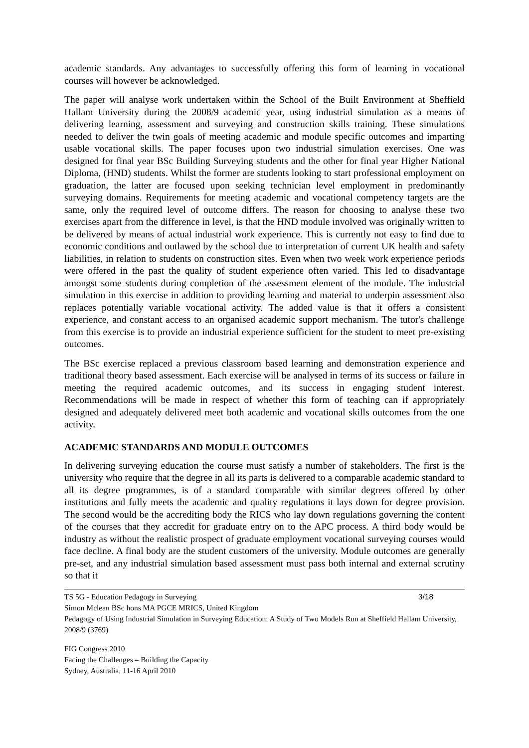academic standards. Any advantages to successfully offering this form of learning in vocational courses will however be acknowledged.
The paper will analyse work undertaken within the School of the Built Environment at Sheffield Hallam University during the 2008/9 academic year, using industrial simulation as a means of delivering learning, assessment and surveying and construction skills training. These simulations needed to deliver the twin goals of meeting academic and module specific outcomes and imparting usable vocational skills. The paper focuses upon two industrial simulation exercises. One was designed for final year BSc Building Surveying students and the other for final year Higher National Diploma, (HND) students. Whilst the former are students looking to start professional employment on graduation, the latter are focused upon seeking technician level employment in predominantly surveying domains. Requirements for meeting academic and vocational competency targets are the same, only the required level of outcome differs. The reason for choosing to analyse these two exercises apart from the difference in level, is that the HND module involved was originally written to be delivered by means of actual industrial work experience. This is currently not easy to find due to economic conditions and outlawed by the school due to interpretation of current UK health and safety liabilities, in relation to students on construction sites. Even when two week work experience periods were offered in the past the quality of student experience often varied. This led to disadvantage amongst some students during completion of the assessment element of the module. The industrial simulation in this exercise in addition to providing learning and material to underpin assessment also replaces potentially variable vocational activity. The added value is that it offers a consistent experience, and constant access to an organised academic support mechanism. The tutor's challenge from this exercise is to provide an industrial experience sufficient for the student to meet pre-existing outcomes.
The BSc exercise replaced a previous classroom based learning and demonstration experience and traditional theory based assessment. Each exercise will be analysed in terms of its success or failure in meeting the required academic outcomes, and its success in engaging student interest. Recommendations will be made in respect of whether this form of teaching can if appropriately designed and adequately delivered meet both academic and vocational skills outcomes from the one activity.
ACADEMIC STANDARDS AND MODULE OUTCOMES
In delivering surveying education the course must satisfy a number of stakeholders. The first is the university who require that the degree in all its parts is delivered to a comparable academic standard to all its degree programmes, is of a standard comparable with similar degrees offered by other institutions and fully meets the academic and quality regulations it lays down for degree provision. The second would be the accrediting body the RICS who lay down regulations governing the content of the courses that they accredit for graduate entry on to the APC process. A third body would be industry as without the realistic prospect of graduate employment vocational surveying courses would face decline. A final body are the student customers of the university. Module outcomes are generally pre-set, and any industrial simulation based assessment must pass both internal and external scrutiny so that it
TS 5G - Education Pedagogy in Surveying 3/18
Simon Mclean BSc hons MA PGCE MRICS, United Kingdom
Pedagogy of Using Industrial Simulation in Surveying Education: A Study of Two Models Run at Sheffield Hallam University, 2008/9 (3769)
FIG Congress 2010
Facing the Challenges – Building the Capacity
Sydney, Australia, 11-16 April 2010